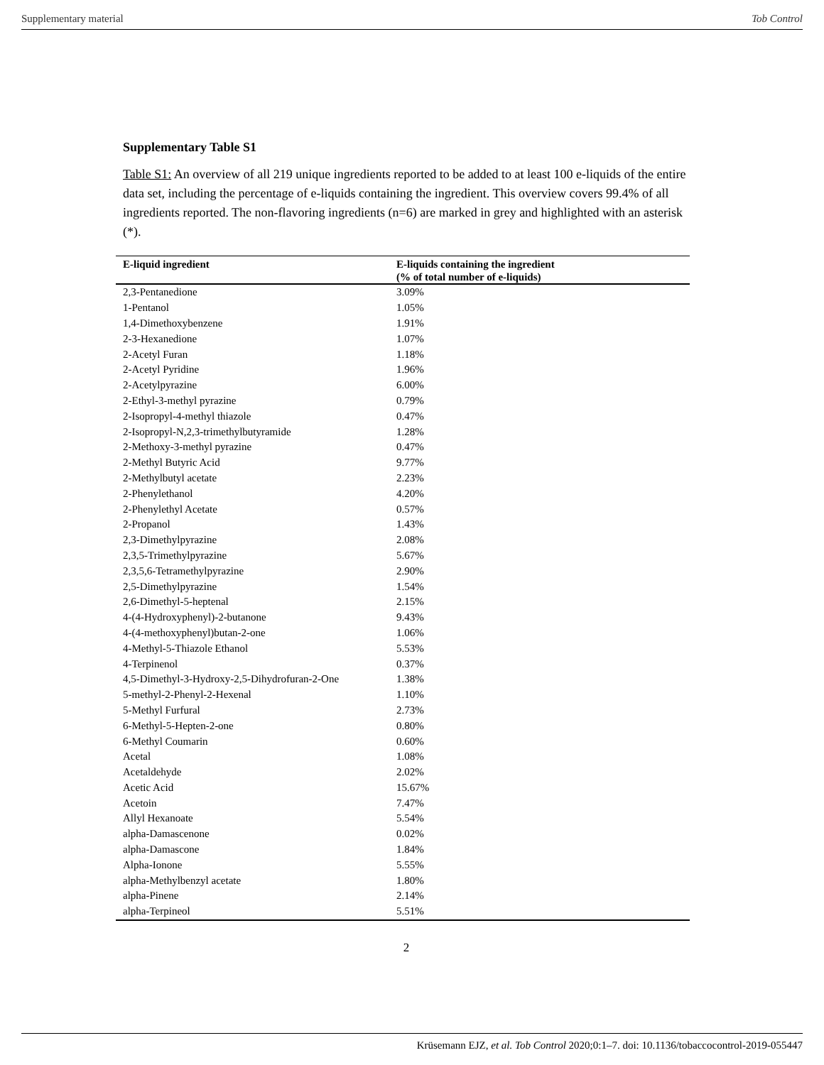Supplementary material Tob Control
Supplementary Table S1
Table S1: An overview of all 219 unique ingredients reported to be added to at least 100 e-liquids of the entire data set, including the percentage of e-liquids containing the ingredient. This overview covers 99.4% of all ingredients reported. The non-flavoring ingredients (n=6) are marked in grey and highlighted with an asterisk (*).
| E-liquid ingredient | E-liquids containing the ingredient (% of total number of e-liquids) |
| --- | --- |
| 2,3-Pentanedione | 3.09% |
| 1-Pentanol | 1.05% |
| 1,4-Dimethoxybenzene | 1.91% |
| 2-3-Hexanedione | 1.07% |
| 2-Acetyl Furan | 1.18% |
| 2-Acetyl Pyridine | 1.96% |
| 2-Acetylpyrazine | 6.00% |
| 2-Ethyl-3-methyl pyrazine | 0.79% |
| 2-Isopropyl-4-methyl thiazole | 0.47% |
| 2-Isopropyl-N,2,3-trimethylbutyramide | 1.28% |
| 2-Methoxy-3-methyl pyrazine | 0.47% |
| 2-Methyl Butyric Acid | 9.77% |
| 2-Methylbutyl acetate | 2.23% |
| 2-Phenylethanol | 4.20% |
| 2-Phenylethyl Acetate | 0.57% |
| 2-Propanol | 1.43% |
| 2,3-Dimethylpyrazine | 2.08% |
| 2,3,5-Trimethylpyrazine | 5.67% |
| 2,3,5,6-Tetramethylpyrazine | 2.90% |
| 2,5-Dimethylpyrazine | 1.54% |
| 2,6-Dimethyl-5-heptenal | 2.15% |
| 4-(4-Hydroxyphenyl)-2-butanone | 9.43% |
| 4-(4-methoxyphenyl)butan-2-one | 1.06% |
| 4-Methyl-5-Thiazole Ethanol | 5.53% |
| 4-Terpinenol | 0.37% |
| 4,5-Dimethyl-3-Hydroxy-2,5-Dihydrofuran-2-One | 1.38% |
| 5-methyl-2-Phenyl-2-Hexenal | 1.10% |
| 5-Methyl Furfural | 2.73% |
| 6-Methyl-5-Hepten-2-one | 0.80% |
| 6-Methyl Coumarin | 0.60% |
| Acetal | 1.08% |
| Acetaldehyde | 2.02% |
| Acetic Acid | 15.67% |
| Acetoin | 7.47% |
| Allyl Hexanoate | 5.54% |
| alpha-Damascenone | 0.02% |
| alpha-Damascone | 1.84% |
| Alpha-Ionone | 5.55% |
| alpha-Methylbenzyl acetate | 1.80% |
| alpha-Pinene | 2.14% |
| alpha-Terpineol | 5.51% |
2
Krüsemann EJZ, et al. Tob Control 2020;0:1–7. doi: 10.1136/tobaccocontrol-2019-055447